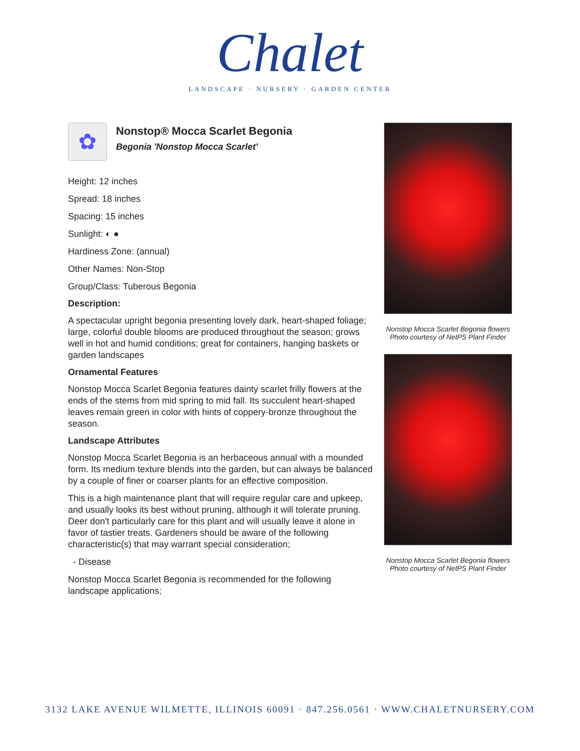Chalet
LANDSCAPE · NURSERY · GARDEN CENTER
✿
Nonstop® Mocca Scarlet Begonia
Begonia 'Nonstop Mocca Scarlet'
Height: 12 inches
Spread: 18 inches
Spacing: 15 inches
Sunlight: ◐ ●
Hardiness Zone: (annual)
Other Names: Non-Stop
Group/Class: Tuberous Begonia
Description:
A spectacular upright begonia presenting lovely dark, heart-shaped foliage; large, colorful double blooms are produced throughout the season; grows well in hot and humid conditions; great for containers, hanging baskets or garden landscapes
Ornamental Features
Nonstop Mocca Scarlet Begonia features dainty scarlet frilly flowers at the ends of the stems from mid spring to mid fall. Its succulent heart-shaped leaves remain green in color with hints of coppery-bronze throughout the season.
Landscape Attributes
Nonstop Mocca Scarlet Begonia is an herbaceous annual with a mounded form. Its medium texture blends into the garden, but can always be balanced by a couple of finer or coarser plants for an effective composition.
This is a high maintenance plant that will require regular care and upkeep, and usually looks its best without pruning, although it will tolerate pruning. Deer don't particularly care for this plant and will usually leave it alone in favor of tastier treats. Gardeners should be aware of the following characteristic(s) that may warrant special consideration;
- Disease
Nonstop Mocca Scarlet Begonia is recommended for the following landscape applications;
Nonstop Mocca Scarlet Begonia flowers
Photo courtesy of NetPS Plant Finder
Nonstop Mocca Scarlet Begonia flowers
Photo courtesy of NetPS Plant Finder
3132 LAKE AVENUE WILMETTE, ILLINOIS 60091 · 847.256.0561 · WWW.CHALETNURSERY.COM